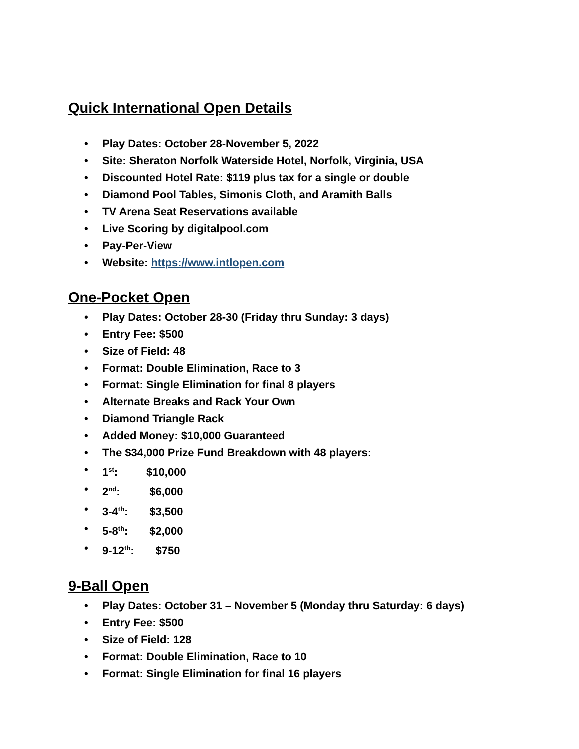Quick International Open Details
• Play Dates: October 28-November 5, 2022
• Site: Sheraton Norfolk Waterside Hotel, Norfolk, Virginia, USA
• Discounted Hotel Rate: $119 plus tax for a single or double
• Diamond Pool Tables, Simonis Cloth, and Aramith Balls
• TV Arena Seat Reservations available
• Live Scoring by digitalpool.com
• Pay-Per-View
• Website: https://www.intlopen.com
One-Pocket Open
• Play Dates: October 28-30 (Friday thru Sunday: 3 days)
• Entry Fee: $500
• Size of Field: 48
• Format: Double Elimination, Race to 3
• Format: Single Elimination for final 8 players
• Alternate Breaks and Rack Your Own
• Diamond Triangle Rack
• Added Money: $10,000 Guaranteed
• The $34,000 Prize Fund Breakdown with 48 players:
• 1<sup>st</sup>: $10,000
• 2<sup>nd</sup>: $6,000
• 3-4<sup>th</sup>: $3,500
• 5-8<sup>th</sup>: $2,000
• 9-12<sup>th</sup>: $750
9-Ball Open
• Play Dates: October 31 – November 5 (Monday thru Saturday: 6 days)
• Entry Fee: $500
• Size of Field: 128
• Format: Double Elimination, Race to 10
• Format: Single Elimination for final 16 players